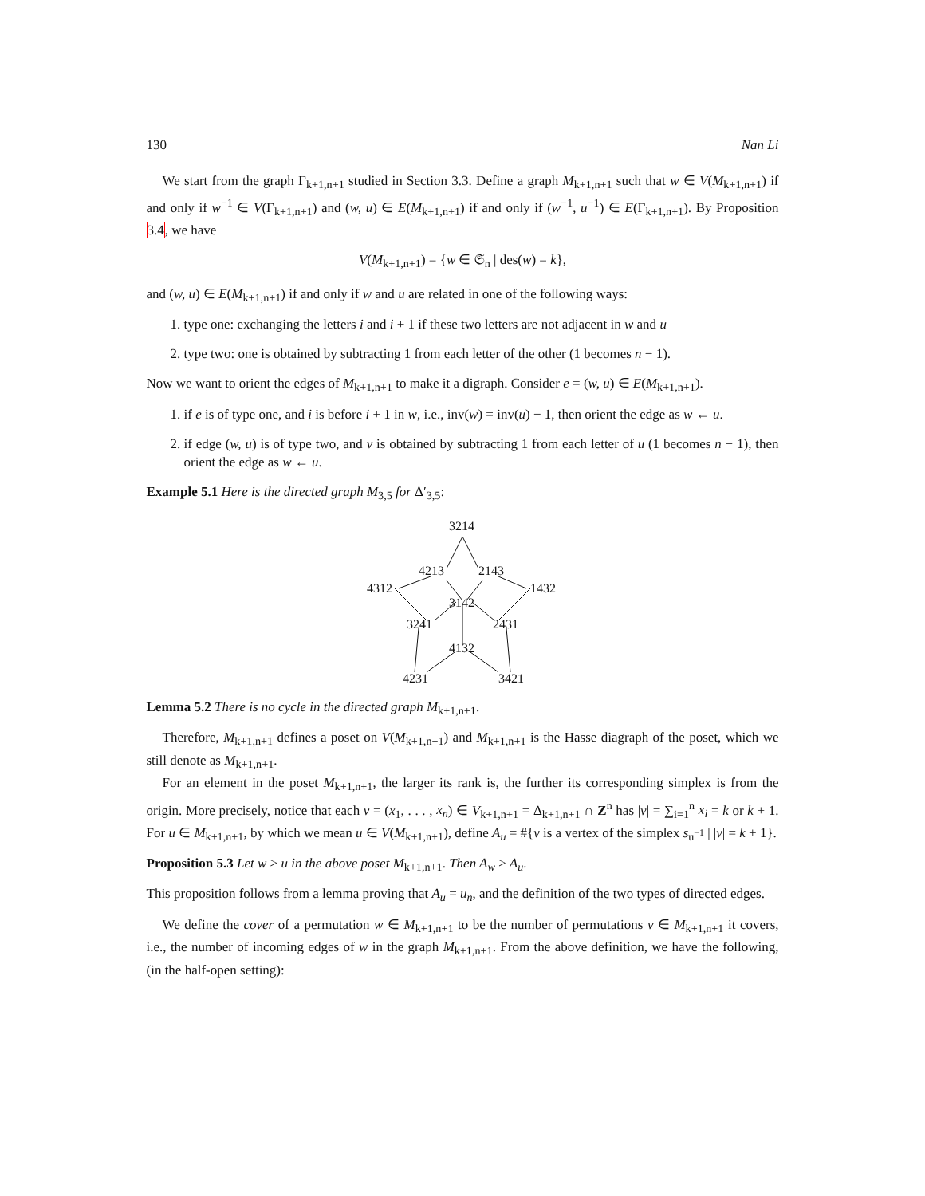130 Nan Li
We start from the graph Γ<sub>k+1,n+1</sub> studied in Section 3.3. Define a graph M<sub>k+1,n+1</sub> such that w ∈ V(M<sub>k+1,n+1</sub>) if and only if w<sup>−1</sup> ∈ V(Γ<sub>k+1,n+1</sub>) and (w, u) ∈ E(M<sub>k+1,n+1</sub>) if and only if (w<sup>−1</sup>, u<sup>−1</sup>) ∈ E(Γ<sub>k+1,n+1</sub>). By Proposition 3.4, we have
V(M<sub>k+1,n+1</sub>) = {w ∈ 𝔖<sub>n</sub> | des(w) = k},
and (w, u) ∈ E(M<sub>k+1,n+1</sub>) if and only if w and u are related in one of the following ways:
1. type one: exchanging the letters i and i + 1 if these two letters are not adjacent in w and u
2. type two: one is obtained by subtracting 1 from each letter of the other (1 becomes n − 1).
Now we want to orient the edges of M<sub>k+1,n+1</sub> to make it a digraph. Consider e = (w, u) ∈ E(M<sub>k+1,n+1</sub>).
1. if e is of type one, and i is before i + 1 in w, i.e., inv(w) = inv(u) − 1, then orient the edge as w ← u.
2. if edge (w, u) is of type two, and v is obtained by subtracting 1 from each letter of u (1 becomes n − 1), then orient the edge as w ← u.
Example 5.1 Here is the directed graph M<sub>3,5</sub> for Δ′<sub>3,5</sub>:
3214
4213
2143
4312
1432
3142
3241
2431
4132
4231
3421
Lemma 5.2 There is no cycle in the directed graph M<sub>k+1,n+1</sub>.
Therefore, M<sub>k+1,n+1</sub> defines a poset on V(M<sub>k+1,n+1</sub>) and M<sub>k+1,n+1</sub> is the Hasse diagraph of the poset, which we still denote as M<sub>k+1,n+1</sub>.
For an element in the poset M<sub>k+1,n+1</sub>, the larger its rank is, the further its corresponding simplex is from the origin. More precisely, notice that each v = (x<sub>1</sub>, . . . , x<sub>n</sub>) ∈ V<sub>k+1,n+1</sub> = Δ<sub>k+1,n+1</sub> ∩ Z<sup>n</sup> has |v| = ∑<sub>i=1</sub><sup>n</sup> x<sub>i</sub> = k or k + 1. For u ∈ M<sub>k+1,n+1</sub>, by which we mean u ∈ V(M<sub>k+1,n+1</sub>), define A<sub>u</sub> = #{v is a vertex of the simplex s<sub>u<sup>−1</sup></sub> | |v| = k + 1}.
Proposition 5.3 Let w > u in the above poset M<sub>k+1,n+1</sub>. Then A<sub>w</sub> ≥ A<sub>u</sub>.
This proposition follows from a lemma proving that A<sub>u</sub> = u<sub>n</sub>, and the definition of the two types of directed edges.
We define the cover of a permutation w ∈ M<sub>k+1,n+1</sub> to be the number of permutations v ∈ M<sub>k+1,n+1</sub> it covers, i.e., the number of incoming edges of w in the graph M<sub>k+1,n+1</sub>. From the above definition, we have the following, (in the half-open setting):